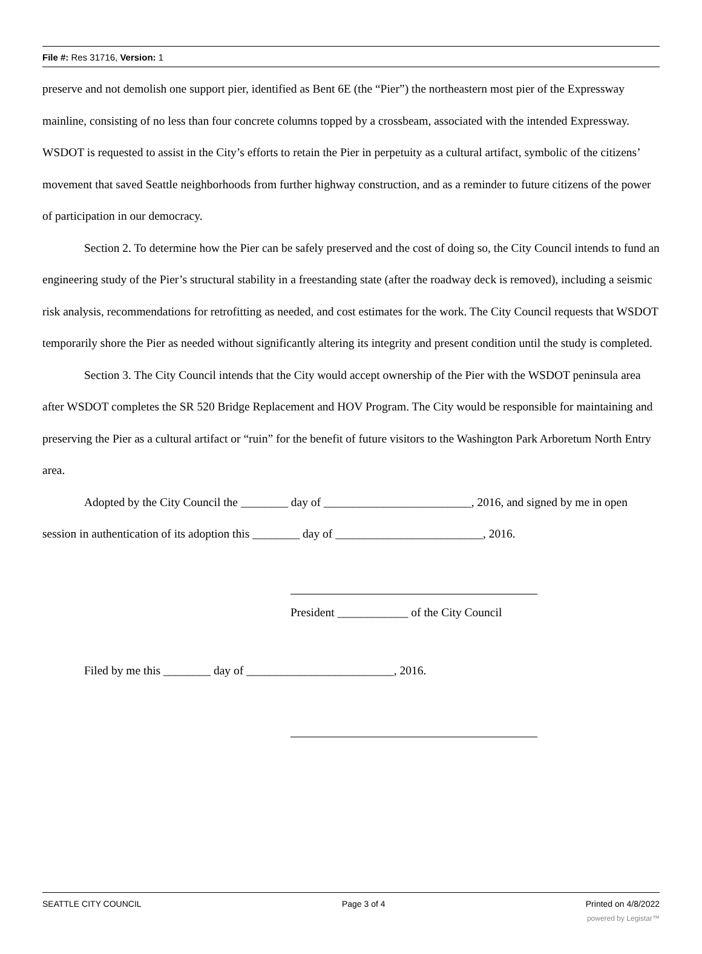File #: Res 31716, Version: 1
preserve and not demolish one support pier, identified as Bent 6E (the “Pier”) the northeastern most pier of the Expressway mainline, consisting of no less than four concrete columns topped by a crossbeam, associated with the intended Expressway. WSDOT is requested to assist in the City’s efforts to retain the Pier in perpetuity as a cultural artifact, symbolic of the citizens’ movement that saved Seattle neighborhoods from further highway construction, and as a reminder to future citizens of the power of participation in our democracy.
Section 2. To determine how the Pier can be safely preserved and the cost of doing so, the City Council intends to fund an engineering study of the Pier’s structural stability in a freestanding state (after the roadway deck is removed), including a seismic risk analysis, recommendations for retrofitting as needed, and cost estimates for the work. The City Council requests that WSDOT temporarily shore the Pier as needed without significantly altering its integrity and present condition until the study is completed.
Section 3. The City Council intends that the City would accept ownership of the Pier with the WSDOT peninsula area after WSDOT completes the SR 520 Bridge Replacement and HOV Program. The City would be responsible for maintaining and preserving the Pier as a cultural artifact or “ruin” for the benefit of future visitors to the Washington Park Arboretum North Entry area.
Adopted by the City Council the ________ day of _________________________, 2016, and signed by me in open session in authentication of its adoption this ________ day of _________________________, 2016.
President ____________ of the City Council
Filed by me this ________ day of _________________________, 2016.
SEATTLE CITY COUNCIL Page 3 of 4 Printed on 4/8/2022
powered by Legistar™